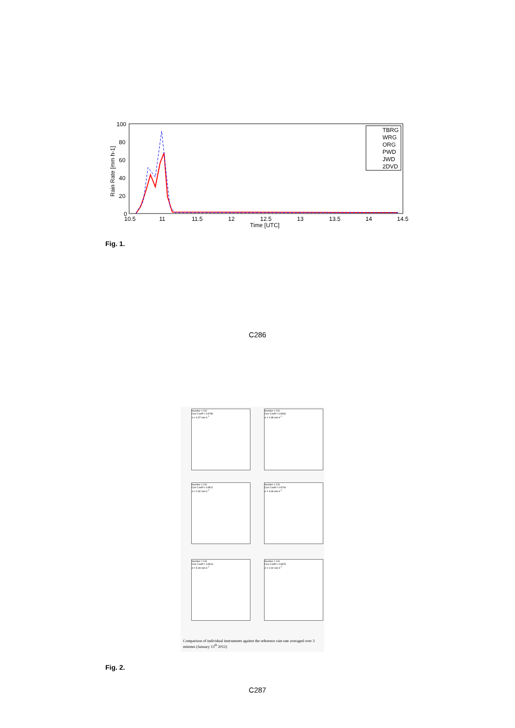100
80
60
40
20
0
10.5
11
11.5
12
12.5
13
13.5
14
14.5
Time [UTC]
Rain Rate [mm h-1]
TBRG
WRG
ORG
PWD
JWD
2DVD
Fig. 1.
C286
Number = 241
Corr Coeff = 0.9780
σ = 3.37 mm h<sup>-1</sup>
Number = 241
Corr Coeff = 0.9930
σ = 2.88 mm h<sup>-1</sup>
Number = 241
Corr Coeff = 0.9821
σ = 2.82 mm h<sup>-1</sup>
Number = 241
Corr Coeff = 0.9794
σ = 3.99 mm h<sup>-1</sup>
Number = 241
Corr Coeff = 0.9544
σ = 5.09 mm h<sup>-1</sup>
Number = 241
Corr Coeff = 0.9876
σ = 2.92 mm h<sup>-1</sup>
Comparison of individual instruments against the reference rain rate averaged over 3 minutes (January 13<sup>th</sup> 2012)
Fig. 2.
C287